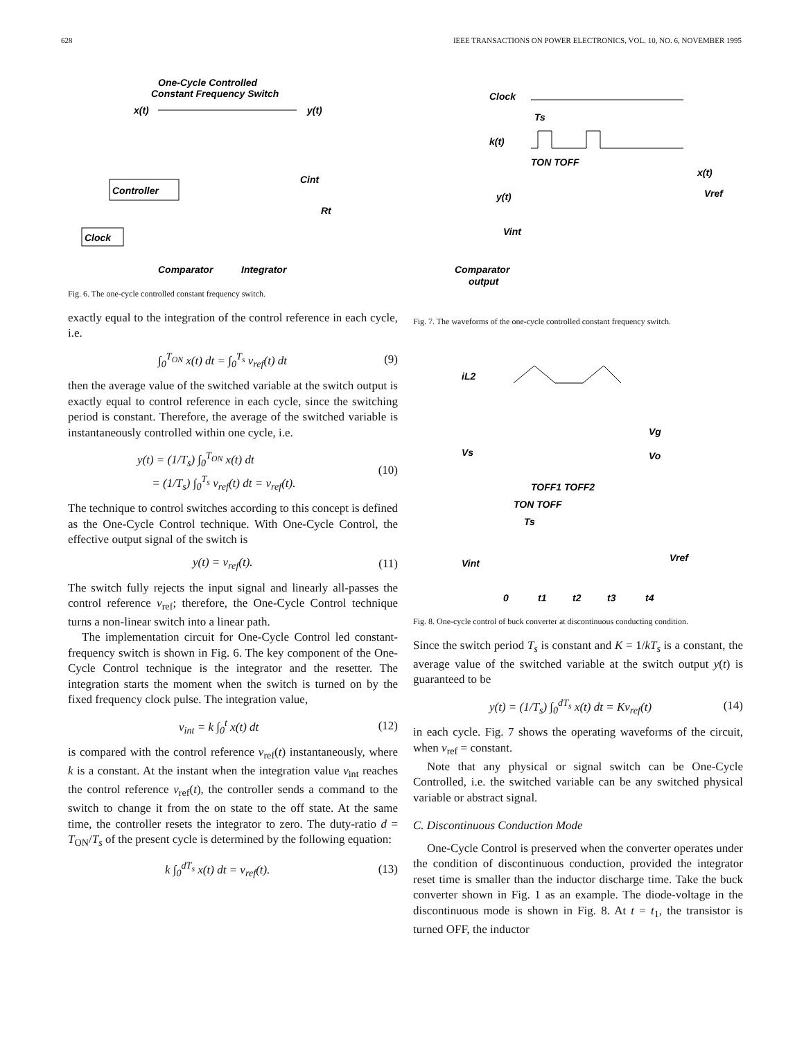628 IEEE TRANSACTIONS ON POWER ELECTRONICS, VOL. 10, NO. 6, NOVEMBER 1995
One-Cycle Controlled
Constant Frequency Switch
x(t)
y(t)
Controller
Clock
Comparator
Integrator
Cint
Rt
Fig. 6. The one-cycle controlled constant frequency switch.
exactly equal to the integration of the control reference in each cycle, i.e.
∫<sub>0</sub><sup>T<sub>ON</sub></sup> x(t) dt = ∫<sub>0</sub><sup>T<sub>s</sub></sup> v<sub>ref</sub>(t) dt (9)
then the average value of the switched variable at the switch output is exactly equal to control reference in each cycle, since the switching period is constant. Therefore, the average of the switched variable is instantaneously controlled within one cycle, i.e.
y(t) = (1/T<sub>s</sub>) ∫<sub>0</sub><sup>T<sub>ON</sub></sup> x(t) dt
= (1/T<sub>s</sub>) ∫<sub>0</sub><sup>T<sub>s</sub></sup> v<sub>ref</sub>(t) dt = v<sub>ref</sub>(t). (10)
The technique to control switches according to this concept is defined as the One-Cycle Control technique. With One-Cycle Control, the effective output signal of the switch is
y(t) = v<sub>ref</sub>(t). (11)
The switch fully rejects the input signal and linearly all-passes the control reference v<sub>ref</sub>; therefore, the One-Cycle Control technique turns a non-linear switch into a linear path.
The implementation circuit for One-Cycle Control led constant-frequency switch is shown in Fig. 6. The key component of the One-Cycle Control technique is the integrator and the resetter. The integration starts the moment when the switch is turned on by the fixed frequency clock pulse. The integration value,
v<sub>int</sub> = k ∫<sub>0</sub><sup>t</sup> x(t) dt (12)
is compared with the control reference v<sub>ref</sub>(t) instantaneously, where k is a constant. At the instant when the integration value v<sub>int</sub> reaches the control reference v<sub>ref</sub>(t), the controller sends a command to the switch to change it from the on state to the off state. At the same time, the controller resets the integrator to zero. The duty-ratio d = T<sub>ON</sub>/T<sub>s</sub> of the present cycle is determined by the following equation:
k ∫<sub>0</sub><sup>dT<sub>s</sub></sup> x(t) dt = v<sub>ref</sub>(t). (13)
Clock
k(t)
y(t)
Vint
Comparator
output
Ts
TON TOFF
x(t)
Vref
Fig. 7. The waveforms of the one-cycle controlled constant frequency switch.
iL2
Vs
Vg
Vo
TOFF1 TOFF2
TON TOFF
Ts
Vint
Vref
0
t1
t2
t3
t4
Fig. 8. One-cycle control of buck converter at discontinuous conducting condition.
Since the switch period T<sub>s</sub> is constant and K = 1/kT<sub>s</sub> is a constant, the average value of the switched variable at the switch output y(t) is guaranteed to be
y(t) = (1/T<sub>s</sub>) ∫<sub>0</sub><sup>dT<sub>s</sub></sup> x(t) dt = Kv<sub>ref</sub>(t) (14)
in each cycle. Fig. 7 shows the operating waveforms of the circuit, when v<sub>ref</sub> = constant.
Note that any physical or signal switch can be One-Cycle Controlled, i.e. the switched variable can be any switched physical variable or abstract signal.
C. Discontinuous Conduction Mode
One-Cycle Control is preserved when the converter operates under the condition of discontinuous conduction, provided the integrator reset time is smaller than the inductor discharge time. Take the buck converter shown in Fig. 1 as an example. The diode-voltage in the discontinuous mode is shown in Fig. 8. At t = t<sub>1</sub>, the transistor is turned OFF, the inductor